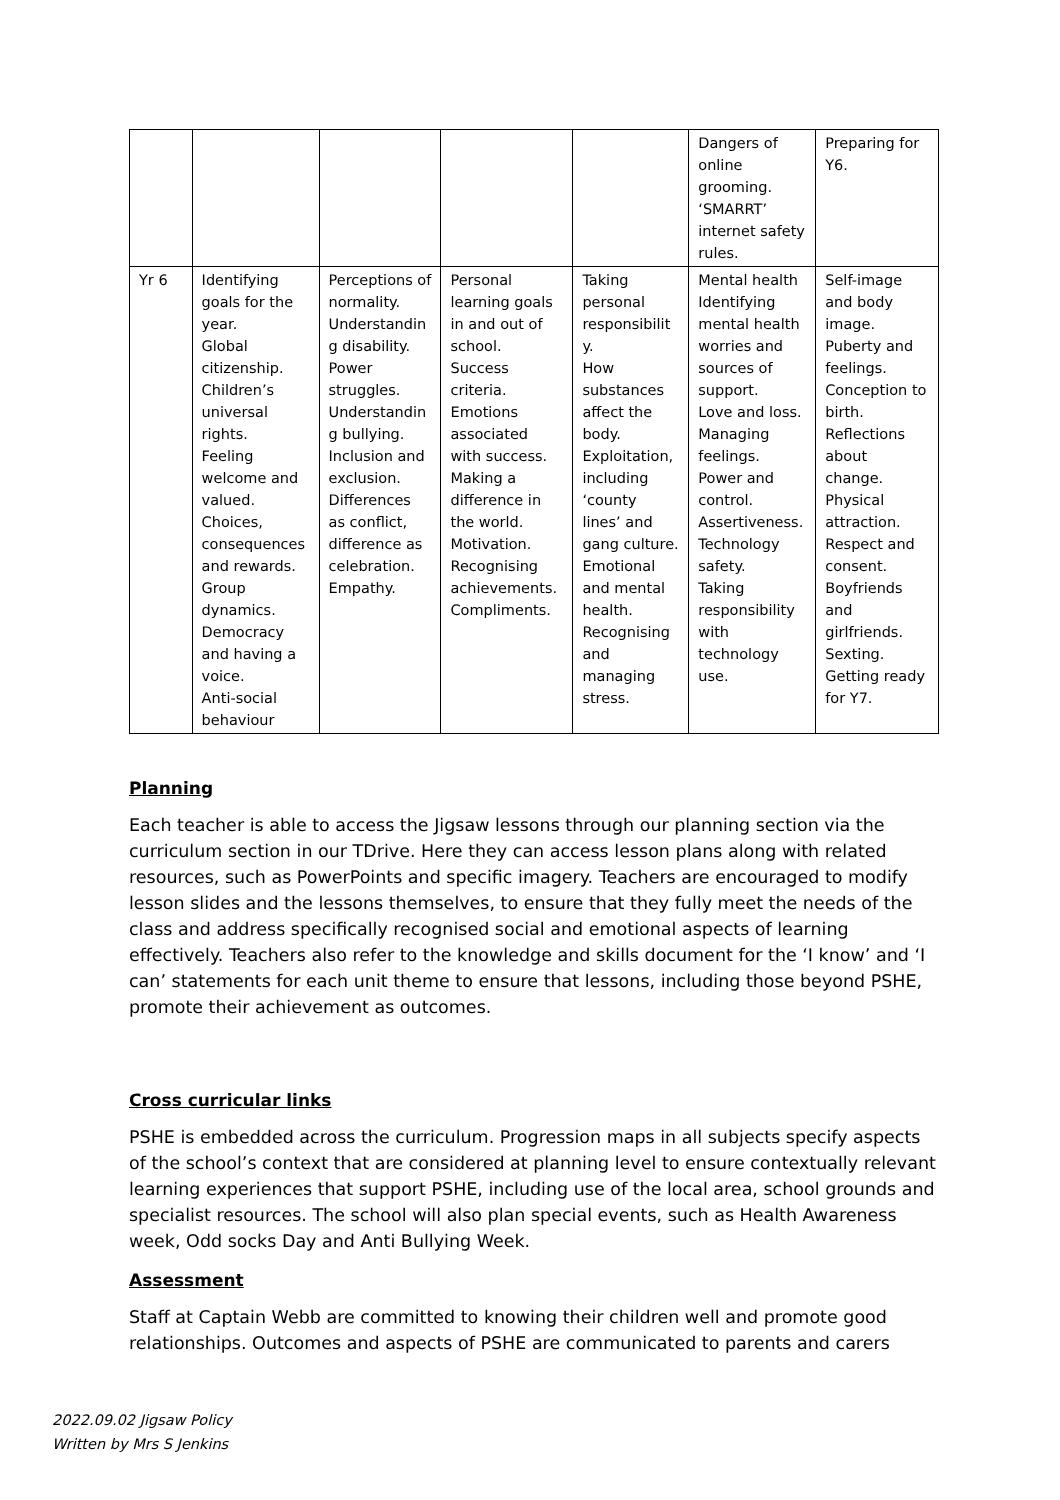| | | | | | Dangers of online grooming. ‘SMARRT’ internet safety rules. | Preparing for Y6. |
| Yr 6 | Identifying goals for the year. Global citizenship. Children’s universal rights. Feeling welcome and valued. Choices, consequences and rewards. Group dynamics. Democracy and having a voice. Anti-social behaviour | Perceptions of normality. Understandin g disability. Power struggles. Understandin g bullying. Inclusion and exclusion. Differences as conflict, difference as celebration. Empathy. | Personal learning goals in and out of school. Success criteria. Emotions associated with success. Making a difference in the world. Motivation. Recognising achievements. Compliments. | Taking personal responsibilit y. How substances affect the body. Exploitation, including ‘county lines’ and gang culture. Emotional and mental health. Recognising and managing stress. | Mental health Identifying mental health worries and sources of support. Love and loss. Managing feelings. Power and control. Assertiveness. Technology safety. Taking responsibility with technology use. | Self-image and body image. Puberty and feelings. Conception to birth. Reflections about change. Physical attraction. Respect and consent. Boyfriends and girlfriends. Sexting. Getting ready for Y7. |
Planning
Each teacher is able to access the Jigsaw lessons through our planning section via the curriculum section in our TDrive. Here they can access lesson plans along with related resources, such as PowerPoints and specific imagery. Teachers are encouraged to modify lesson slides and the lessons themselves, to ensure that they fully meet the needs of the class and address specifically recognised social and emotional aspects of learning effectively. Teachers also refer to the knowledge and skills document for the ‘I know’ and ‘I can’ statements for each unit theme to ensure that lessons, including those beyond PSHE, promote their achievement as outcomes.
Cross curricular links
PSHE is embedded across the curriculum. Progression maps in all subjects specify aspects of the school’s context that are considered at planning level to ensure contextually relevant learning experiences that support PSHE, including use of the local area, school grounds and specialist resources. The school will also plan special events, such as Health Awareness week, Odd socks Day and Anti Bullying Week.
Assessment
Staff at Captain Webb are committed to knowing their children well and promote good relationships. Outcomes and aspects of PSHE are communicated to parents and carers
2022.09.02 Jigsaw Policy
Written by Mrs S Jenkins